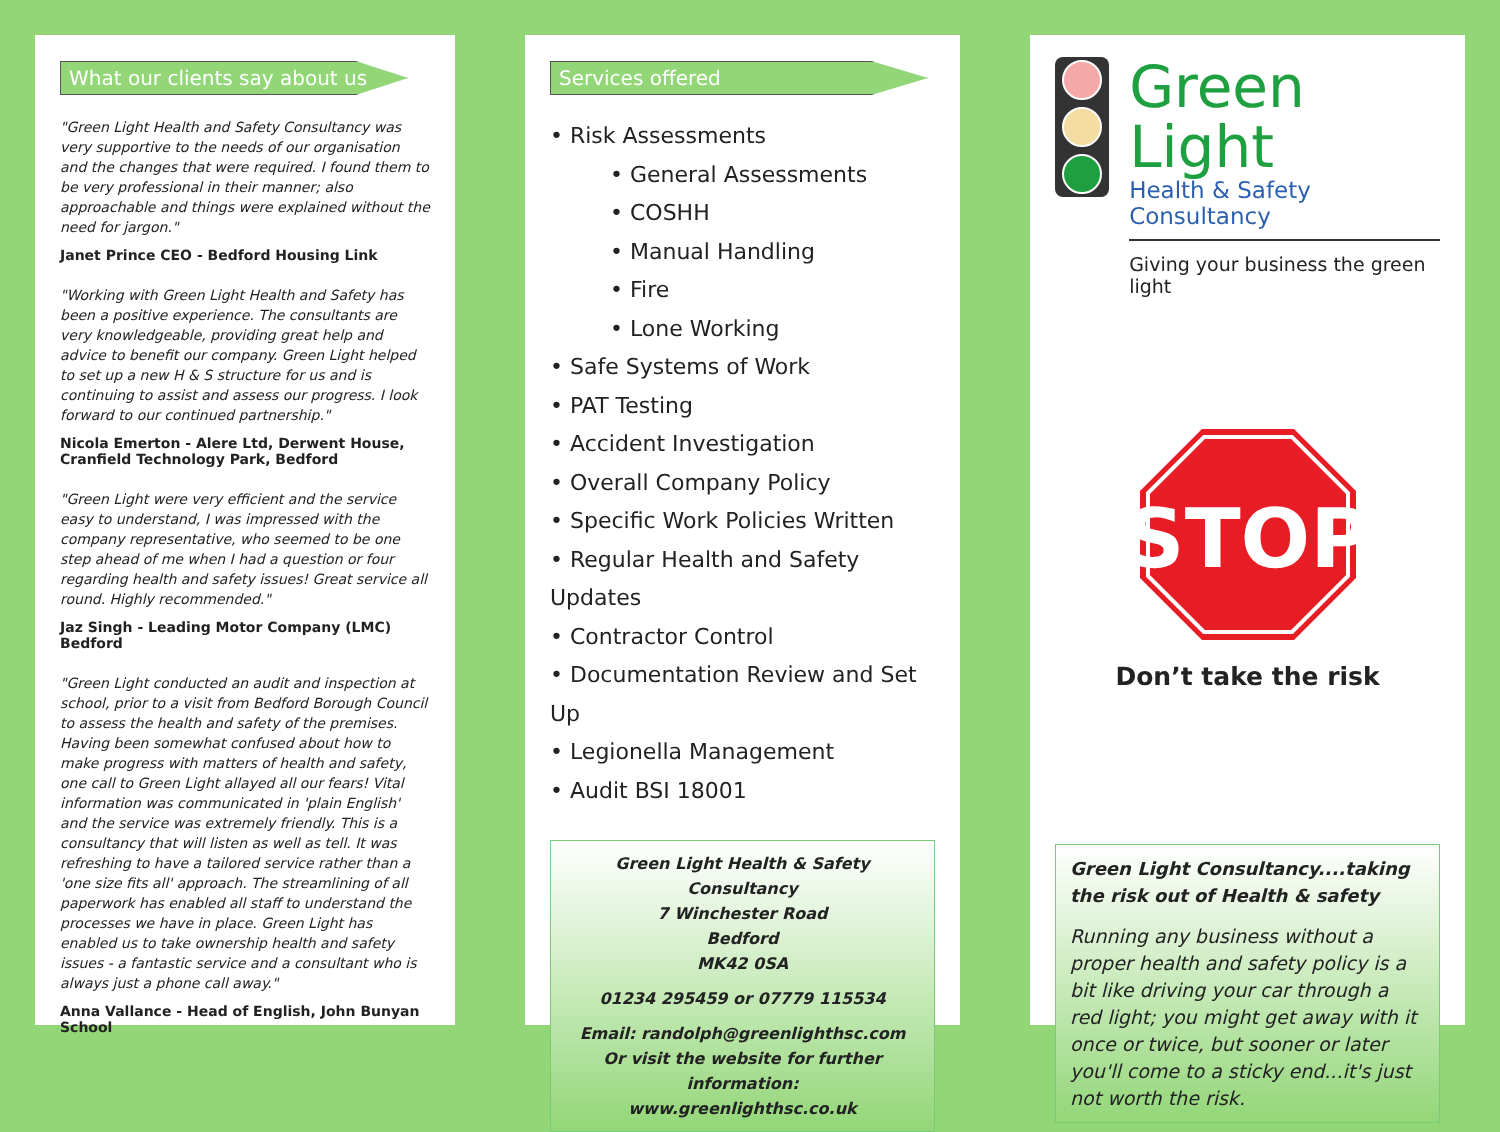What our clients say about us
"Green Light Health and Safety Consultancy was very supportive to the needs of our organisation and the changes that were required. I found them to be very professional in their manner; also approachable and things were explained without the need for jargon."
Janet Prince CEO - Bedford Housing Link
"Working with Green Light Health and Safety has been a positive experience. The consultants are very knowledgeable, providing great help and advice to benefit our company. Green Light helped to set up a new H & S structure for us and is continuing to assist and assess our progress. I look forward to our continued partnership."
Nicola Emerton - Alere Ltd, Derwent House, Cranfield Technology Park, Bedford
"Green Light were very efficient and the service easy to understand, I was impressed with the company representative, who seemed to be one step ahead of me when I had a question or four regarding health and safety issues! Great service all round. Highly recommended."
Jaz Singh - Leading Motor Company (LMC) Bedford
"Green Light conducted an audit and inspection at school, prior to a visit from Bedford Borough Council to assess the health and safety of the premises. Having been somewhat confused about how to make progress with matters of health and safety, one call to Green Light allayed all our fears! Vital information was communicated in 'plain English' and the service was extremely friendly. This is a consultancy that will listen as well as tell. It was refreshing to have a tailored service rather than a 'one size fits all' approach. The streamlining of all paperwork has enabled all staff to understand the processes we have in place. Green Light has enabled us to take ownership health and safety issues - a fantastic service and a consultant who is always just a phone call away."
Anna Vallance - Head of English, John Bunyan School
Services offered
• Risk Assessments
• General Assessments
• COSHH
• Manual Handling
• Fire
• Lone Working
• Safe Systems of Work
• PAT Testing
• Accident Investigation
• Overall Company Policy
• Specific Work Policies Written
• Regular Health and Safety Updates
• Contractor Control
• Documentation Review and Set Up
• Legionella Management
• Audit BSI 18001
Green Light Health & Safety Consultancy
7 Winchester Road
Bedford
MK42 0SA
01234 295459 or 07779 115534
Email: randolph@greenlighthsc.com
Or visit the website for further information:
www.greenlighthsc.co.uk
Green Light
Health & Safety Consultancy
Giving your business the green light
STOP
Don’t take the risk
Green Light Consultancy....taking the risk out of Health & safety
Running any business without a proper health and safety policy is a bit like driving your car through a red light; you might get away with it once or twice, but sooner or later you'll come to a sticky end...it's just not worth the risk.